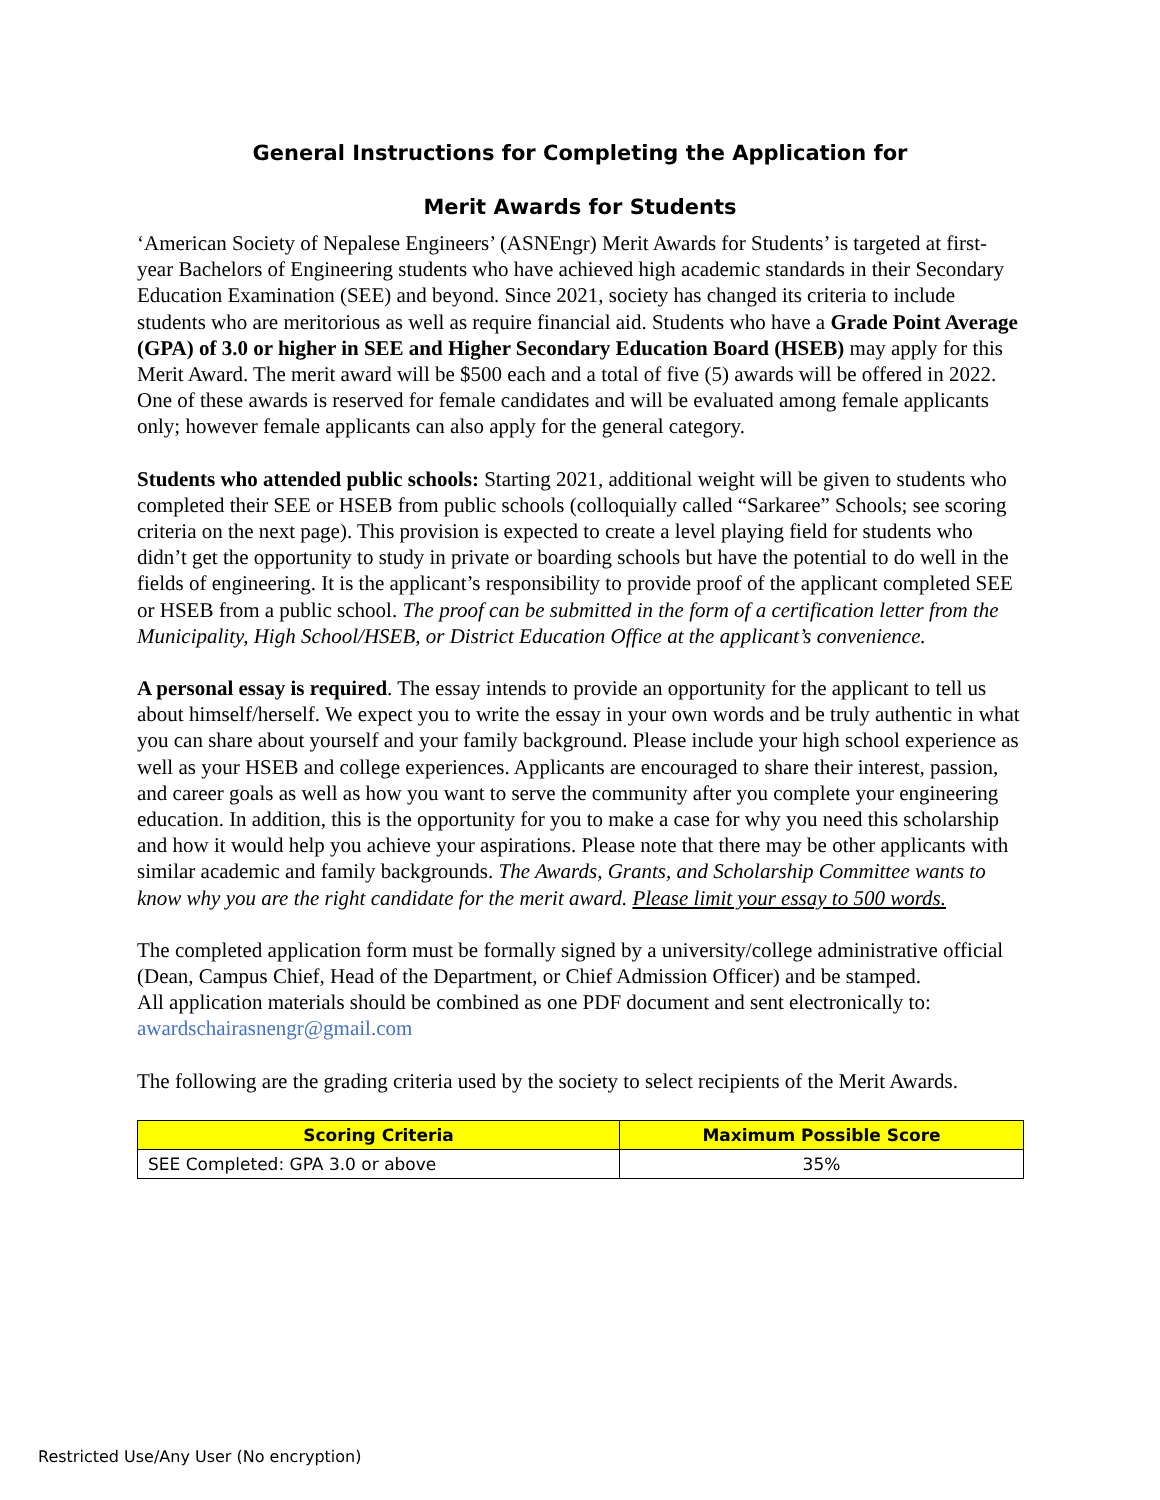General Instructions for Completing the Application for
Merit Awards for Students
‘American Society of Nepalese Engineers’ (ASNEngr) Merit Awards for Students’ is targeted at first-year Bachelors of Engineering students who have achieved high academic standards in their Secondary Education Examination (SEE) and beyond. Since 2021, society has changed its criteria to include students who are meritorious as well as require financial aid. Students who have a Grade Point Average (GPA) of 3.0 or higher in SEE and Higher Secondary Education Board (HSEB) may apply for this Merit Award. The merit award will be $500 each and a total of five (5) awards will be offered in 2022. One of these awards is reserved for female candidates and will be evaluated among female applicants only; however female applicants can also apply for the general category.
Students who attended public schools: Starting 2021, additional weight will be given to students who completed their SEE or HSEB from public schools (colloquially called “Sarkaree” Schools; see scoring criteria on the next page). This provision is expected to create a level playing field for students who didn’t get the opportunity to study in private or boarding schools but have the potential to do well in the fields of engineering. It is the applicant’s responsibility to provide proof of the applicant completed SEE or HSEB from a public school. The proof can be submitted in the form of a certification letter from the Municipality, High School/HSEB, or District Education Office at the applicant’s convenience.
A personal essay is required. The essay intends to provide an opportunity for the applicant to tell us about himself/herself. We expect you to write the essay in your own words and be truly authentic in what you can share about yourself and your family background. Please include your high school experience as well as your HSEB and college experiences. Applicants are encouraged to share their interest, passion, and career goals as well as how you want to serve the community after you complete your engineering education. In addition, this is the opportunity for you to make a case for why you need this scholarship and how it would help you achieve your aspirations. Please note that there may be other applicants with similar academic and family backgrounds. The Awards, Grants, and Scholarship Committee wants to know why you are the right candidate for the merit award. Please limit your essay to 500 words.
The completed application form must be formally signed by a university/college administrative official (Dean, Campus Chief, Head of the Department, or Chief Admission Officer) and be stamped.
All application materials should be combined as one PDF document and sent electronically to: awardschairasnengr@gmail.com
The following are the grading criteria used by the society to select recipients of the Merit Awards.
| Scoring Criteria | Maximum Possible Score |
| --- | --- |
| SEE Completed: GPA 3.0 or above | 35% |
Restricted Use/Any User (No encryption)